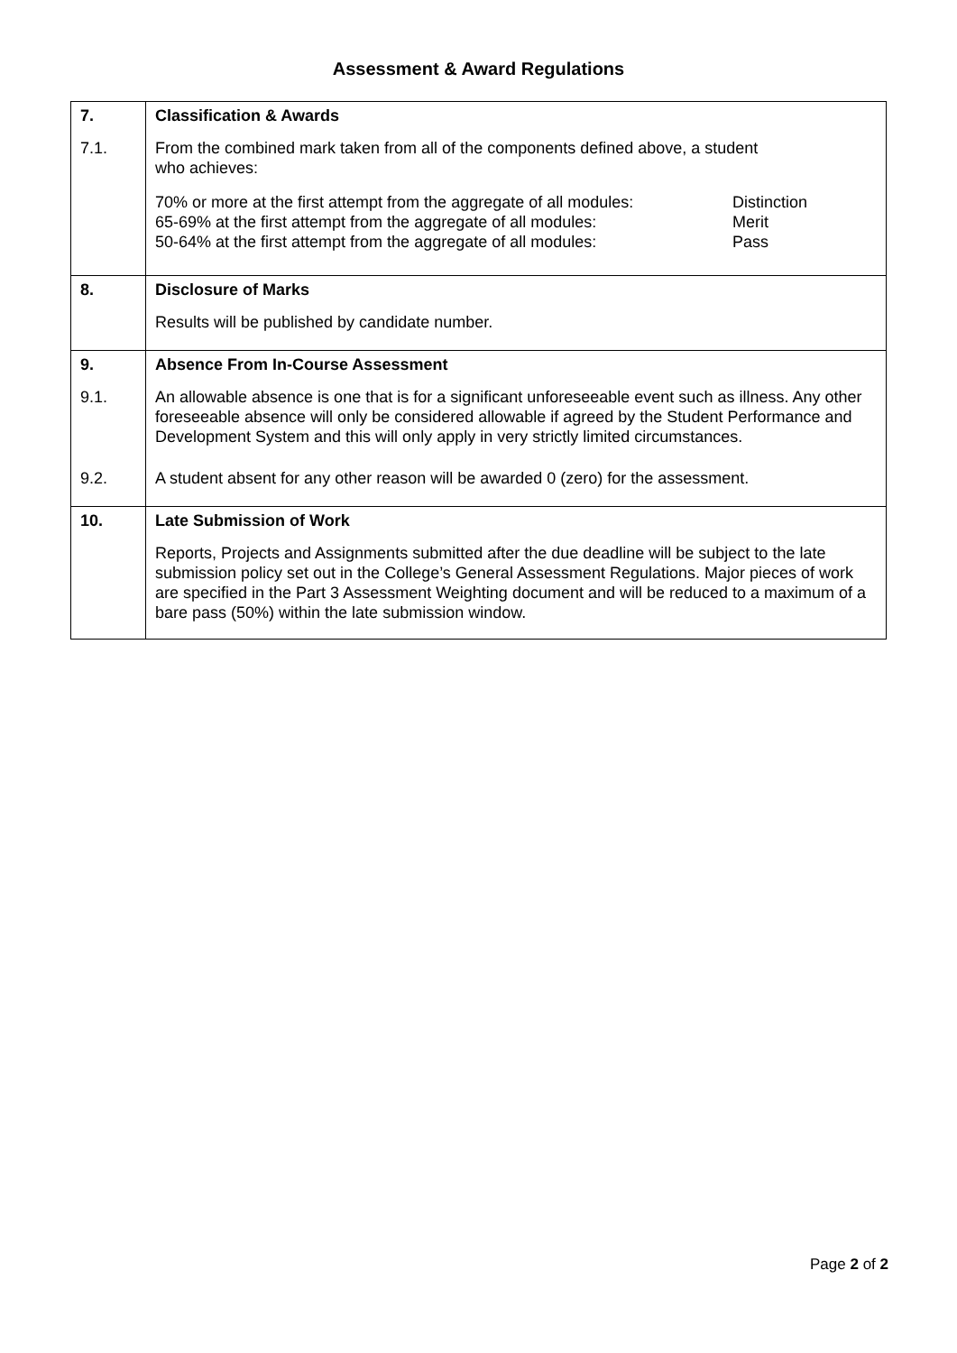Assessment & Award Regulations
| 7. | Classification & Awards |
| 7.1. | From the combined mark taken from all of the components defined above, a student who achieves: 70% or more at the first attempt from the aggregate of all modules: 65-69% at the first attempt from the aggregate of all modules: 50-64% at the first attempt from the aggregate of all modules: Distinction Merit Pass |
| 8. | Disclosure of Marks |
| | Results will be published by candidate number. |
| 9. | Absence From In-Course Assessment |
| 9.1. | An allowable absence is one that is for a significant unforeseeable event such as illness. Any other foreseeable absence will only be considered allowable if agreed by the Student Performance and Development System and this will only apply in very strictly limited circumstances. |
| 9.2. | A student absent for any other reason will be awarded 0 (zero) for the assessment. |
| 10. | Late Submission of Work |
| | Reports, Projects and Assignments submitted after the due deadline will be subject to the late submission policy set out in the College’s General Assessment Regulations. Major pieces of work are specified in the Part 3 Assessment Weighting document and will be reduced to a maximum of a bare pass (50%) within the late submission window. |
Page 2 of 2